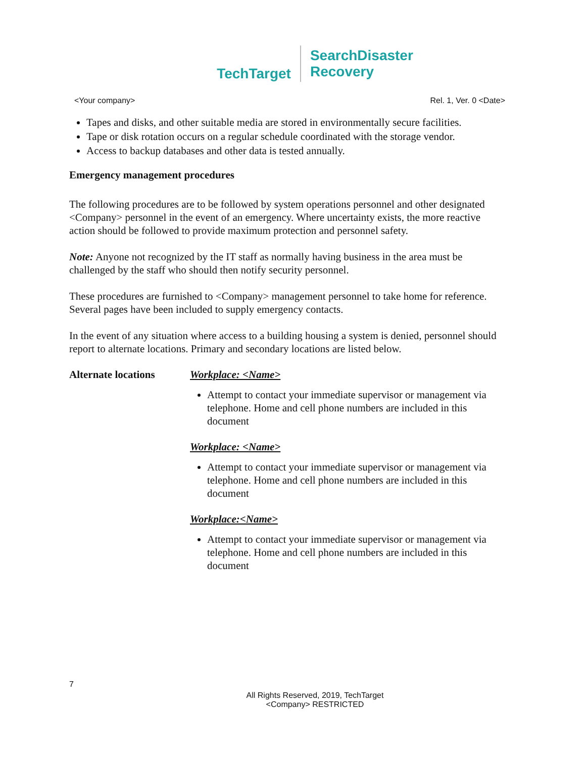TechTarget
SearchDisaster
Recovery
<Your company> Rel. 1, Ver. 0 <Date>
Tapes and disks, and other suitable media are stored in environmentally secure facilities.
Tape or disk rotation occurs on a regular schedule coordinated with the storage vendor.
Access to backup databases and other data is tested annually.
Emergency management procedures
The following procedures are to be followed by system operations personnel and other designated <Company> personnel in the event of an emergency. Where uncertainty exists, the more reactive action should be followed to provide maximum protection and personnel safety.
Note: Anyone not recognized by the IT staff as normally having business in the area must be challenged by the staff who should then notify security personnel.
These procedures are furnished to <Company> management personnel to take home for reference. Several pages have been included to supply emergency contacts.
In the event of any situation where access to a building housing a system is denied, personnel should report to alternate locations. Primary and secondary locations are listed below.
Alternate locations
Workplace: <Name>
Attempt to contact your immediate supervisor or management via telephone. Home and cell phone numbers are included in this document
Workplace: <Name>
Attempt to contact your immediate supervisor or management via telephone. Home and cell phone numbers are included in this document
Workplace:<Name>
Attempt to contact your immediate supervisor or management via telephone. Home and cell phone numbers are included in this document
7
All Rights Reserved, 2019, TechTarget
<Company> RESTRICTED